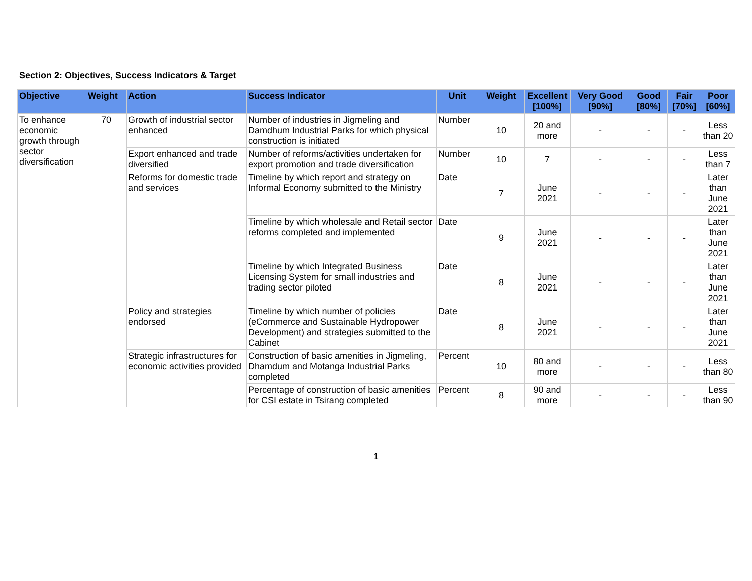Section 2: Objectives, Success Indicators & Target
| Objective | Weight | Action | Success Indicator | Unit | Weight | Excellent [100%] | Very Good [90%] | Good [80%] | Fair [70%] | Poor [60%] |
| --- | --- | --- | --- | --- | --- | --- | --- | --- | --- | --- |
| To enhance economic growth through sector diversification | 70 | Growth of industrial sector enhanced | Number of industries in Jigmeling and Damdhum Industrial Parks for which physical construction is initiated | Number | 10 | 20 and more | - | - | - | Less than 20 |
| | | Export enhanced and trade diversified | Number of reforms/activities undertaken for export promotion and trade diversification | Number | 10 | 7 | - | - | - | Less than 7 |
| | | Reforms for domestic trade and services | Timeline by which report and strategy on Informal Economy submitted to the Ministry | Date | 7 | June 2021 | - | - | - | Later than June 2021 |
| | | | Timeline by which wholesale and Retail sector reforms completed and implemented | Date | 9 | June 2021 | - | - | - | Later than June 2021 |
| | | | Timeline by which Integrated Business Licensing System for small industries and trading sector piloted | Date | 8 | June 2021 | - | - | - | Later than June 2021 |
| | | Policy and strategies endorsed | Timeline by which number of policies (eCommerce and Sustainable Hydropower Development) and strategies submitted to the Cabinet | Date | 8 | June 2021 | - | - | - | Later than June 2021 |
| | | Strategic infrastructures for economic activities provided | Construction of basic amenities in Jigmeling, Dhamdum and Motanga Industrial Parks completed | Percent | 10 | 80 and more | - | - | - | Less than 80 |
| | | | Percentage of construction of basic amenities for CSI estate in Tsirang completed | Percent | 8 | 90 and more | - | - | - | Less than 90 |
1